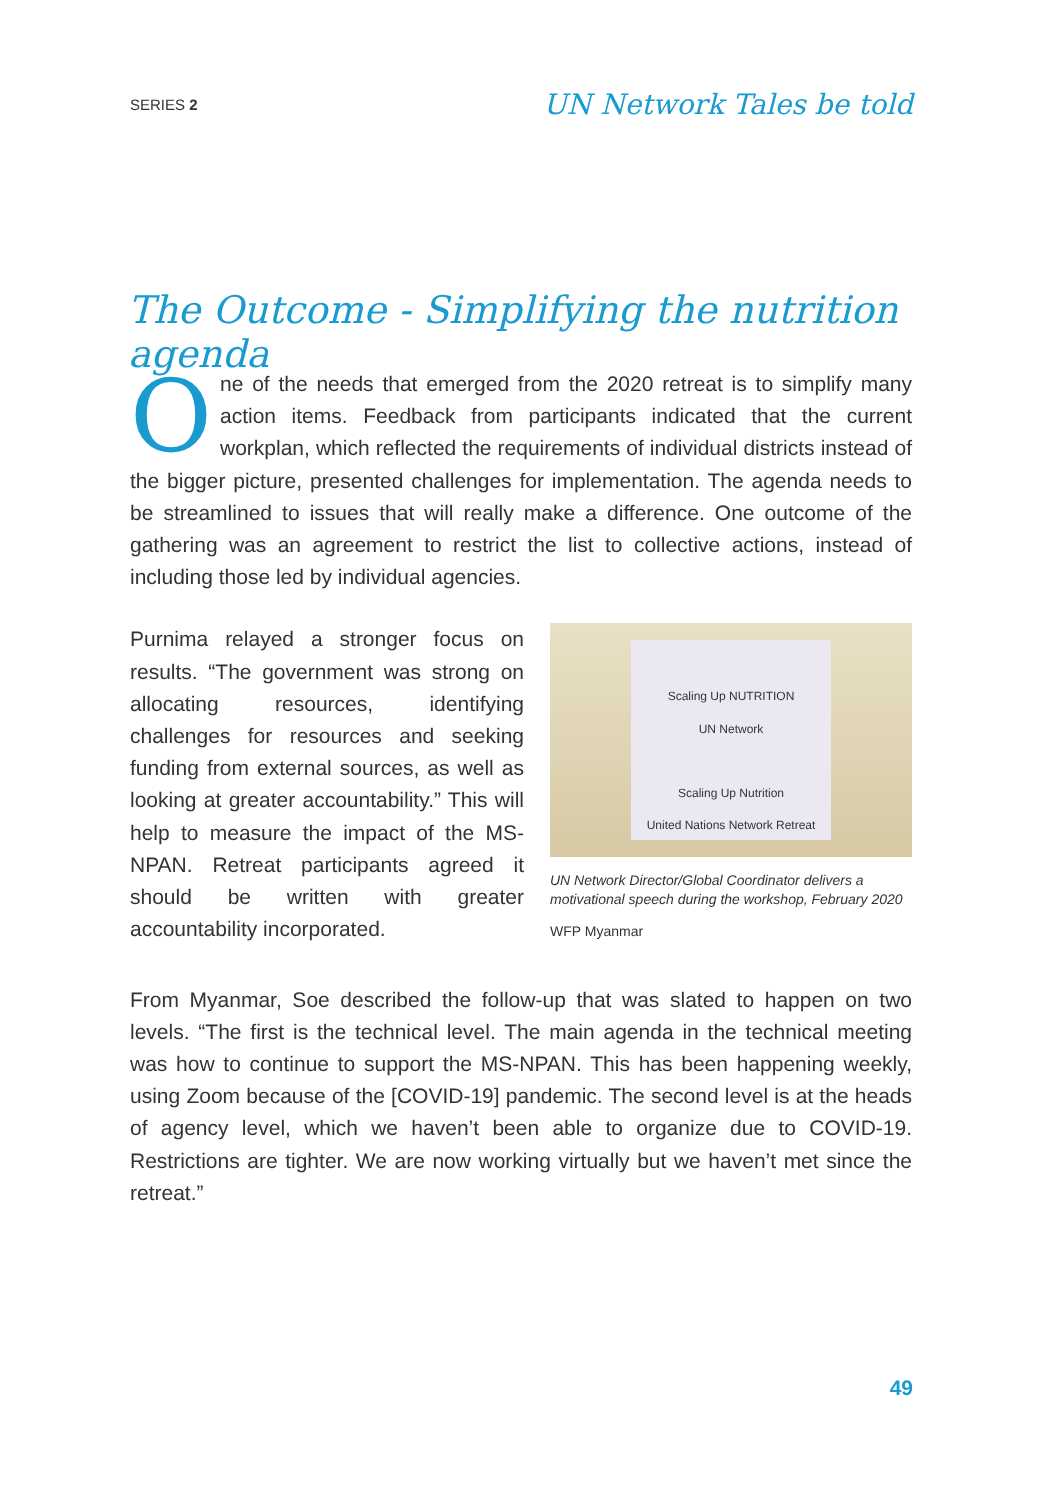SERIES 2 UN Network Tales be told
The Outcome - Simplifying the nutrition agenda
One of the needs that emerged from the 2020 retreat is to simplify many action items. Feedback from participants indicated that the current workplan, which reflected the requirements of individual districts instead of the bigger picture, presented challenges for implementation. The agenda needs to be streamlined to issues that will really make a difference. One outcome of the gathering was an agreement to restrict the list to collective actions, instead of including those led by individual agencies.
Purnima relayed a stronger focus on results. “The government was strong on allocating resources, identifying challenges for resources and seeking funding from external sources, as well as looking at greater accountability.” This will help to measure the impact of the MS-NPAN. Retreat participants agreed it should be written with greater accountability incorporated.
Scaling Up NUTRITION
UN Network
Scaling Up Nutrition
United Nations Network Retreat
UN Network Director/Global Coordinator delivers a motivational speech during the workshop, February 2020
WFP Myanmar
From Myanmar, Soe described the follow-up that was slated to happen on two levels. “The first is the technical level. The main agenda in the technical meeting was how to continue to support the MS-NPAN. This has been happening weekly, using Zoom because of the [COVID-19] pandemic. The second level is at the heads of agency level, which we haven’t been able to organize due to COVID-19. Restrictions are tighter. We are now working virtually but we haven’t met since the retreat.”
49